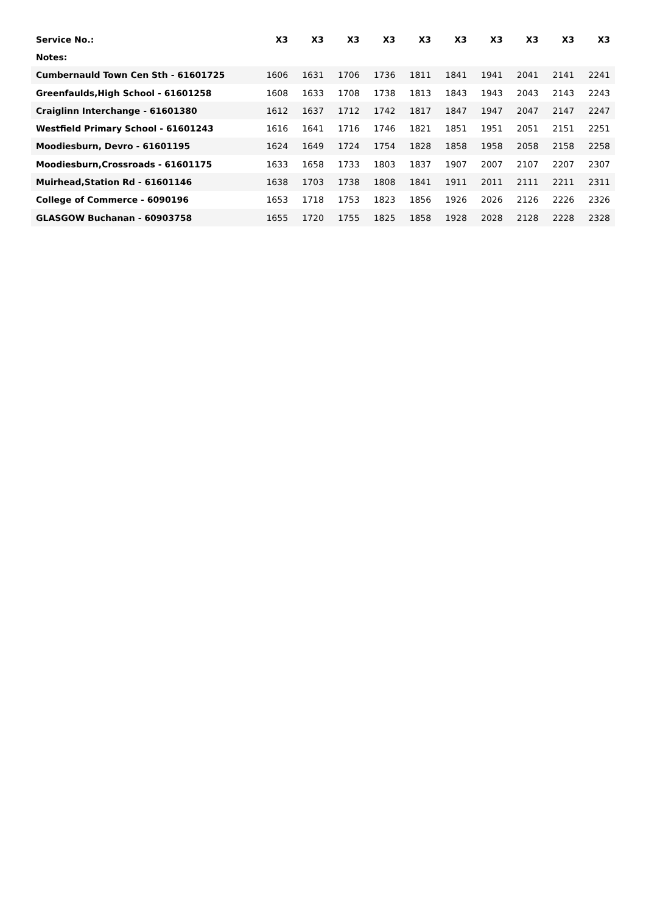| Service No.: | X3 | X3 | X3 | X3 | X3 | X3 | X3 | X3 | X3 | X3 |
| --- | --- | --- | --- | --- | --- | --- | --- | --- | --- | --- |
| Notes: | | | | | | | | | | |
| Cumbernauld Town Cen Sth - 61601725 | 1606 | 1631 | 1706 | 1736 | 1811 | 1841 | 1941 | 2041 | 2141 | 2241 |
| Greenfaulds,High School - 61601258 | 1608 | 1633 | 1708 | 1738 | 1813 | 1843 | 1943 | 2043 | 2143 | 2243 |
| Craiglinn Interchange - 61601380 | 1612 | 1637 | 1712 | 1742 | 1817 | 1847 | 1947 | 2047 | 2147 | 2247 |
| Westfield Primary School - 61601243 | 1616 | 1641 | 1716 | 1746 | 1821 | 1851 | 1951 | 2051 | 2151 | 2251 |
| Moodiesburn, Devro - 61601195 | 1624 | 1649 | 1724 | 1754 | 1828 | 1858 | 1958 | 2058 | 2158 | 2258 |
| Moodiesburn,Crossroads - 61601175 | 1633 | 1658 | 1733 | 1803 | 1837 | 1907 | 2007 | 2107 | 2207 | 2307 |
| Muirhead,Station Rd - 61601146 | 1638 | 1703 | 1738 | 1808 | 1841 | 1911 | 2011 | 2111 | 2211 | 2311 |
| College of Commerce - 6090196 | 1653 | 1718 | 1753 | 1823 | 1856 | 1926 | 2026 | 2126 | 2226 | 2326 |
| GLASGOW Buchanan - 60903758 | 1655 | 1720 | 1755 | 1825 | 1858 | 1928 | 2028 | 2128 | 2228 | 2328 |